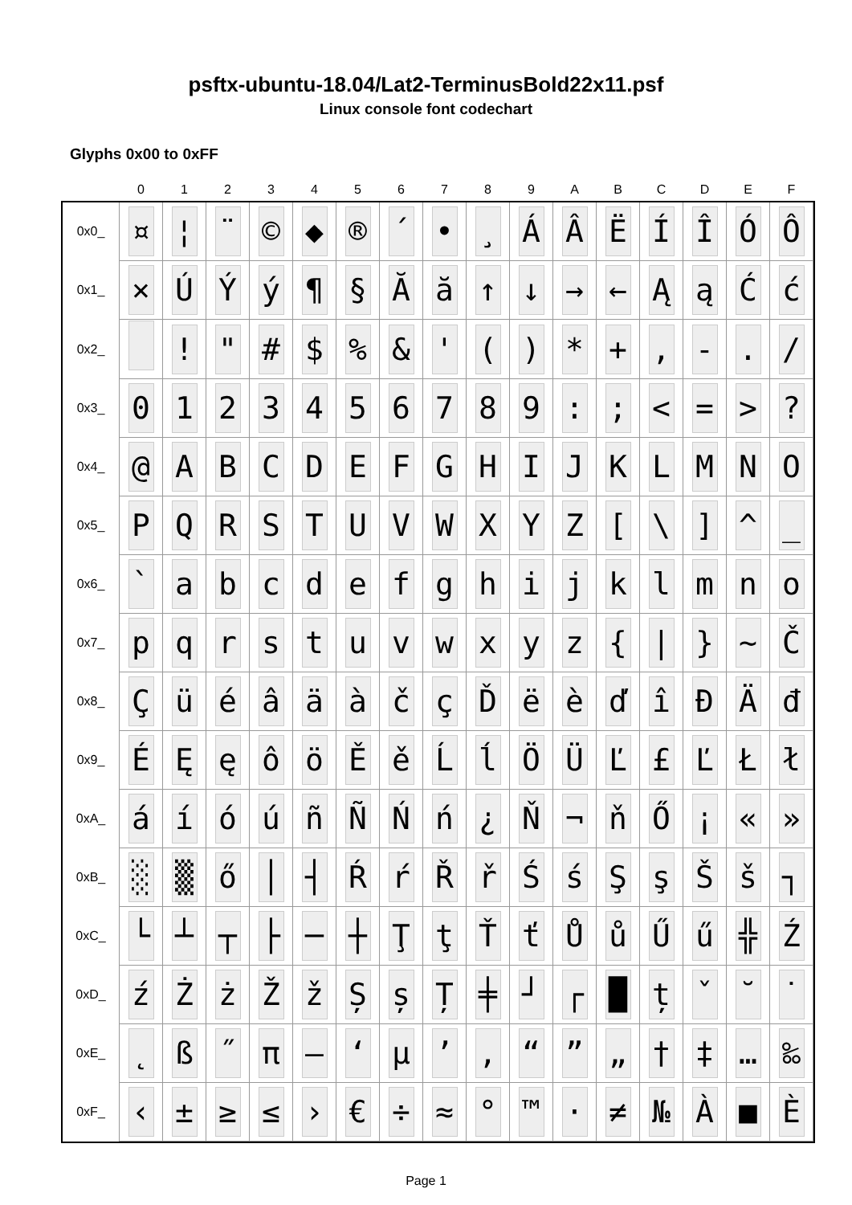psftx-ubuntu-18.04/Lat2-TerminusBold22x11.psf
Linux console font codechart
Glyphs 0x00 to 0xFF
| | 0 | 1 | 2 | 3 | 4 | 5 | 6 | 7 | 8 | 9 | A | B | C | D | E | F |
| --- | --- | --- | --- | --- | --- | --- | --- | --- | --- | --- | --- | --- | --- | --- | --- | --- |
| 0x0_ | ¤ | ¦ | ¨ | © | ◆ | ® | ´ | • | ¸ | Á | Â | Ë | Í | Î | Ó | Ô |
| 0x1_ | × | Ú | Ý | ý | ¶ | § | Ă | ă | ↑ | ↓ | → | ← | Ą | ą | Ć | ć |
| 0x2_ | | ! | " | # | $ | % | & | ' | ( | ) | * | + | , | - | . | / |
| 0x3_ | 0 | 1 | 2 | 3 | 4 | 5 | 6 | 7 | 8 | 9 | : | ; | < | = | > | ? |
| 0x4_ | @ | A | B | C | D | E | F | G | H | I | J | K | L | M | N | O |
| 0x5_ | P | Q | R | S | T | U | V | W | X | Y | Z | [ | \ | ] | ^ | _ |
| 0x6_ | ` | a | b | c | d | e | f | g | h | i | j | k | l | m | n | o |
| 0x7_ | p | q | r | s | t | u | v | w | x | y | z | { | / | } | ~ | Č |
| 0x8_ | Ç | ü | é | â | ä | à | č | ç | Ď | ë | è | ď | î | Đ | Ä | đ |
| 0x9_ | É | Ę | ę | ô | ö | Ě | ě | Ĺ | ĺ | Ö | Ü | Ľ | £ | Ľ | Ł | ł |
| 0xA_ | á | í | ó | ú | ñ | Ñ | Ń | ń | ¿ | Ň | ¬ | ň | Ő | ¡ | « | » |
| 0xB_ | ░ | ▒ | ő | │ | ┤ | Ŕ | ŕ | Ř | ř | Ś | ś | Ş | ş | Š | š | ┐ |
| 0xC_ | └ | ┴ | ┬ | ├ | ─ | ┼ | Ţ | ţ | Ť | ť | Ů | ů | Ű | ű | ╬ | Ź |
| 0xD_ | ź | Ż | ż | Ž | ž | Ș | ș | Ț | ╪ | ┘ | ┌ | █ | ț | ˇ | ˘ | ˙ |
| 0xE_ | ˛ | ß | ˝ | π | — | ‘ | µ | ’ | ‚ | “ | ” | „ | † | ‡ | … | ‰ |
| 0xF_ | ‹ | ± | ≥ | ≤ | › | € | ÷ | ≈ | ° | ™ | · | ≠ | № | À | ■ | È |
Page 1